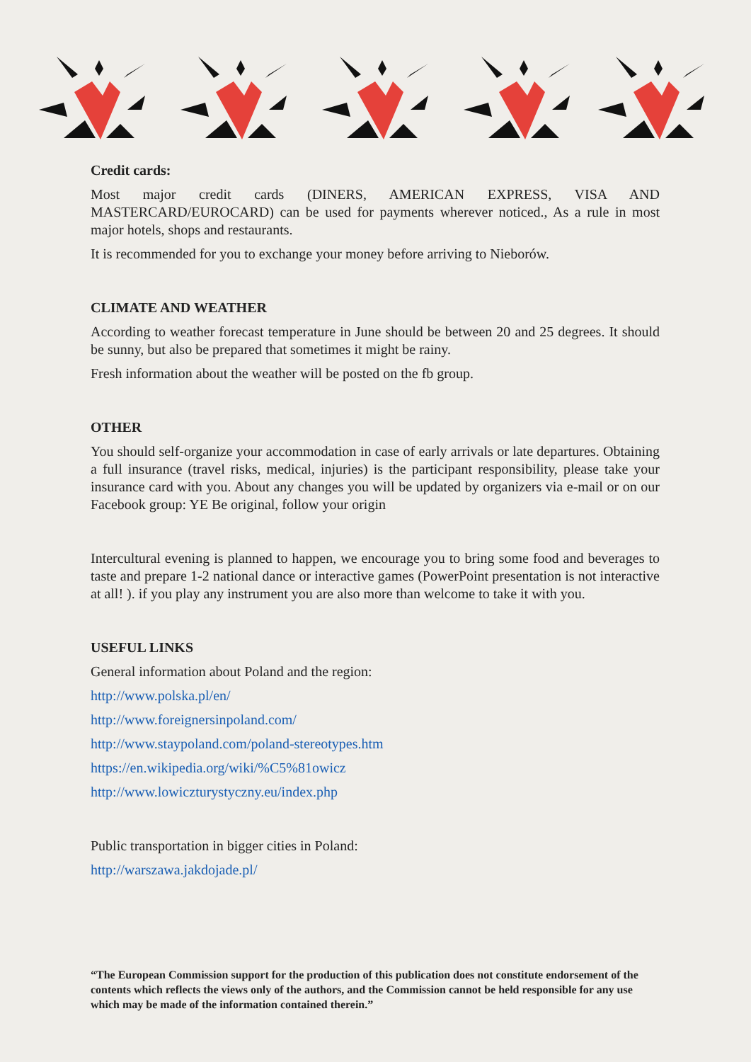Credit cards:
Most major credit cards (DINERS, AMERICAN EXPRESS, VISA AND MASTERCARD/EUROCARD) can be used for payments wherever noticed., As a rule in most major hotels, shops and restaurants.
It is recommended for you to exchange your money before arriving to Nieborów.
CLIMATE AND WEATHER
According to weather forecast temperature in June should be between 20 and 25 degrees. It should be sunny, but also be prepared that sometimes it might be rainy.
Fresh information about the weather will be posted on the fb group.
OTHER
You should self-organize your accommodation in case of early arrivals or late departures. Obtaining a full insurance (travel risks, medical, injuries) is the participant responsibility, please take your insurance card with you. About any changes you will be updated by organizers via e-mail or on our Facebook group: YE Be original, follow your origin
Intercultural evening is planned to happen, we encourage you to bring some food and beverages to taste and prepare 1-2 national dance or interactive games (PowerPoint presentation is not interactive at all! ). if you play any instrument you are also more than welcome to take it with you.
USEFUL LINKS
General information about Poland and the region:
http://www.polska.pl/en/
http://www.foreignersinpoland.com/
http://www.staypoland.com/poland-stereotypes.htm
https://en.wikipedia.org/wiki/%C5%81owicz
http://www.lowiczturystyczny.eu/index.php
Public transportation in bigger cities in Poland:
http://warszawa.jakdojade.pl/
“The European Commission support for the production of this publication does not constitute endorsement of the contents which reflects the views only of the authors, and the Commission cannot be held responsible for any use which may be made of the information contained therein.”